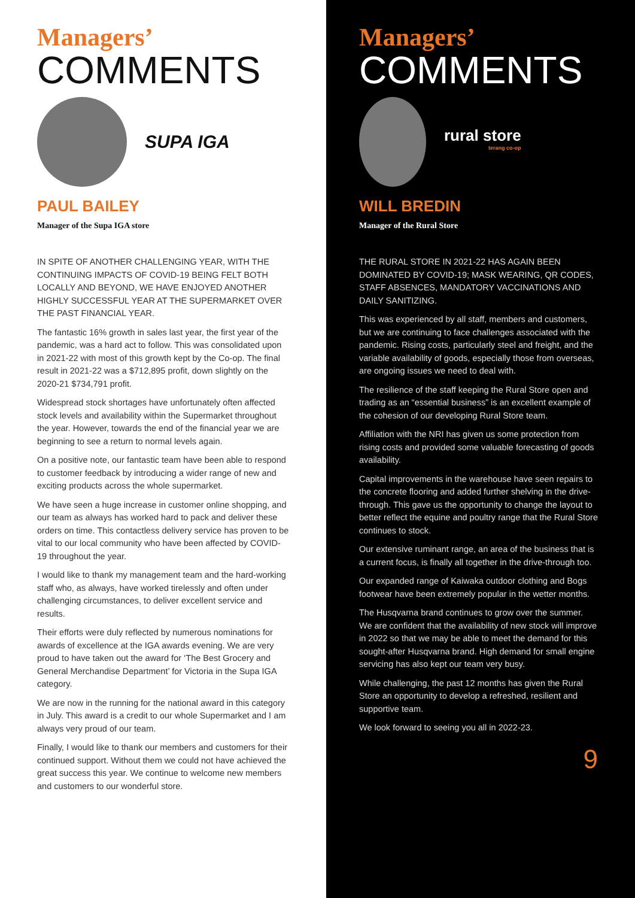Managers’
COMMENTS
SUPA IGA
PAUL BAILEY
Manager of the Supa IGA store
IN SPITE OF ANOTHER CHALLENGING YEAR, WITH THE CONTINUING IMPACTS OF COVID-19 BEING FELT BOTH LOCALLY AND BEYOND, WE HAVE ENJOYED ANOTHER HIGHLY SUCCESSFUL YEAR AT THE SUPERMARKET OVER THE PAST FINANCIAL YEAR.
The fantastic 16% growth in sales last year, the first year of the pandemic, was a hard act to follow. This was consolidated upon in 2021-22 with most of this growth kept by the Co-op. The final result in 2021-22 was a $712,895 profit, down slightly on the 2020-21 $734,791 profit.
Widespread stock shortages have unfortunately often affected stock levels and availability within the Supermarket throughout the year. However, towards the end of the financial year we are beginning to see a return to normal levels again.
On a positive note, our fantastic team have been able to respond to customer feedback by introducing a wider range of new and exciting products across the whole supermarket.
We have seen a huge increase in customer online shopping, and our team as always has worked hard to pack and deliver these orders on time. This contactless delivery service has proven to be vital to our local community who have been affected by COVID-19 throughout the year.
I would like to thank my management team and the hard-working staff who, as always, have worked tirelessly and often under challenging circumstances, to deliver excellent service and results.
Their efforts were duly reflected by numerous nominations for awards of excellence at the IGA awards evening. We are very proud to have taken out the award for ‘The Best Grocery and General Merchandise Department’ for Victoria in the Supa IGA category.
We are now in the running for the national award in this category in July. This award is a credit to our whole Supermarket and I am always very proud of our team.
Finally, I would like to thank our members and customers for their continued support. Without them we could not have achieved the great success this year. We continue to welcome new members and customers to our wonderful store.
Managers’
COMMENTS
rural store
terang co-op
WILL BREDIN
Manager of the Rural Store
THE RURAL STORE IN 2021-22 HAS AGAIN BEEN DOMINATED BY COVID-19; MASK WEARING, QR CODES, STAFF ABSENCES, MANDATORY VACCINATIONS AND DAILY SANITIZING.
This was experienced by all staff, members and customers, but we are continuing to face challenges associated with the pandemic. Rising costs, particularly steel and freight, and the variable availability of goods, especially those from overseas, are ongoing issues we need to deal with.
The resilience of the staff keeping the Rural Store open and trading as an “essential business” is an excellent example of the cohesion of our developing Rural Store team.
Affiliation with the NRI has given us some protection from rising costs and provided some valuable forecasting of goods availability.
Capital improvements in the warehouse have seen repairs to the concrete flooring and added further shelving in the drive-through. This gave us the opportunity to change the layout to better reflect the equine and poultry range that the Rural Store continues to stock.
Our extensive ruminant range, an area of the business that is a current focus, is finally all together in the drive-through too.
Our expanded range of Kaiwaka outdoor clothing and Bogs footwear have been extremely popular in the wetter months.
The Husqvarna brand continues to grow over the summer. We are confident that the availability of new stock will improve in 2022 so that we may be able to meet the demand for this sought-after Husqvarna brand. High demand for small engine servicing has also kept our team very busy.
While challenging, the past 12 months has given the Rural Store an opportunity to develop a refreshed, resilient and supportive team.
We look forward to seeing you all in 2022-23.
9